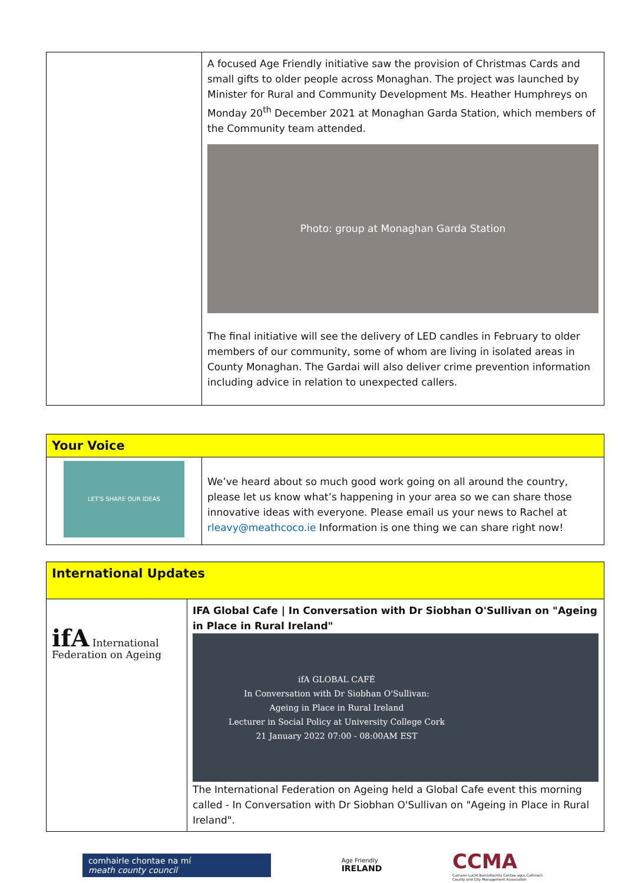| | A focused Age Friendly initiative saw the provision of Christmas Cards and small gifts to older people across Monaghan. The project was launched by Minister for Rural and Community Development Ms. Heather Humphreys on Monday 20<sup>th</sup> December 2021 at Monaghan Garda Station, which members of the Community team attended. Photo: group at Monaghan Garda Station The final initiative will see the delivery of LED candles in February to older members of our community, some of whom are living in isolated areas in County Monaghan. The Gardai will also deliver crime prevention information including advice in relation to unexpected callers. |
| Your Voice | |
| --- | --- |
| LET'S SHARE OUR IDEAS | We’ve heard about so much good work going on all around the country, please let us know what’s happening in your area so we can share those innovative ideas with everyone. Please email us your news to Rachel at rleavy@meathcoco.ie Information is one thing we can share right now! |
| International Updates | |
| --- | --- |
| ifA International Federation on Ageing | IFA Global Cafe / In Conversation with Dr Siobhan O'Sullivan on "Ageing in Place in Rural Ireland" ifA GLOBAL CAFÉ In Conversation with Dr Siobhan O'Sullivan: Ageing in Place in Rural Ireland Lecturer in Social Policy at University College Cork 21 January 2022 07:00 - 08:00AM EST The International Federation on Ageing held a Global Cafe event this morning called - In Conversation with Dr Siobhan O'Sullivan on "Ageing in Place in Rural Ireland". |
comhairle chontae na mí
meath county council
Age Friendly
IRELAND
CCMA
Cumann Lucht Bainistíochta Contae agus Cathrach
County and City Management Association